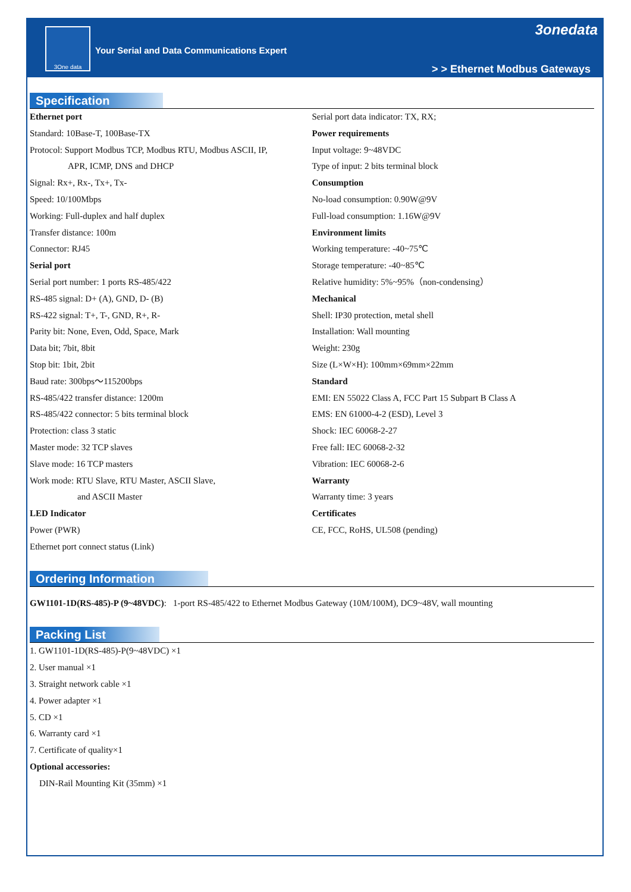3One data
Your Serial and Data Communications Expert
3onedata
> > Ethernet Modbus Gateways
Specification
Ethernet port
Standard: 10Base-T, 100Base-TX
Protocol: Support Modbus TCP, Modbus RTU, Modbus ASCII, IP,
APR, ICMP, DNS and DHCP
Signal: Rx+, Rx-, Tx+, Tx-
Speed: 10/100Mbps
Working: Full-duplex and half duplex
Transfer distance: 100m
Connector: RJ45
Serial port
Serial port number: 1 ports RS-485/422
RS-485 signal: D+ (A), GND, D- (B)
RS-422 signal: T+, T-, GND, R+, R-
Parity bit: None, Even, Odd, Space, Mark
Data bit; 7bit, 8bit
Stop bit: 1bit, 2bit
Baud rate: 300bps～115200bps
RS-485/422 transfer distance: 1200m
RS-485/422 connector: 5 bits terminal block
Protection: class 3 static
Master mode: 32 TCP slaves
Slave mode: 16 TCP masters
Work mode: RTU Slave, RTU Master, ASCII Slave,
and ASCII Master
LED Indicator
Power (PWR)
Ethernet port connect status (Link)
Serial port data indicator: TX, RX;
Power requirements
Input voltage: 9~48VDC
Type of input: 2 bits terminal block
Consumption
No-load consumption: 0.90W@9V
Full-load consumption: 1.16W@9V
Environment limits
Working temperature: -40~75℃
Storage temperature: -40~85℃
Relative humidity: 5%~95%（non-condensing）
Mechanical
Shell: IP30 protection, metal shell
Installation: Wall mounting
Weight: 230g
Size (L×W×H): 100mm×69mm×22mm
Standard
EMI: EN 55022 Class A, FCC Part 15 Subpart B Class A
EMS: EN 61000-4-2 (ESD), Level 3
Shock: IEC 60068-2-27
Free fall: IEC 60068-2-32
Vibration: IEC 60068-2-6
Warranty
Warranty time: 3 years
Certificates
CE, FCC, RoHS, UL508 (pending)
Ordering Information
GW1101-1D(RS-485)-P (9~48VDC): 1-port RS-485/422 to Ethernet Modbus Gateway (10M/100M), DC9~48V, wall mounting
Packing List
1. GW1101-1D(RS-485)-P(9~48VDC) ×1
2. User manual ×1
3. Straight network cable ×1
4. Power adapter ×1
5. CD ×1
6. Warranty card ×1
7. Certificate of quality×1
Optional accessories:
DIN-Rail Mounting Kit (35mm) ×1